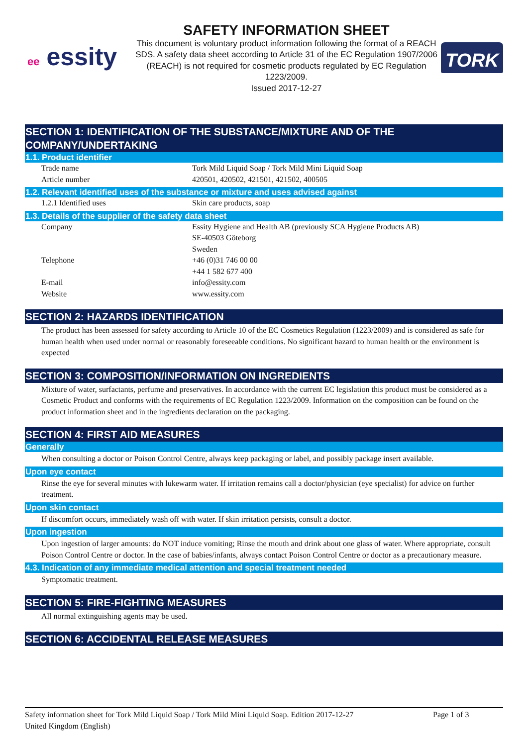ee essity
SAFETY INFORMATION SHEET
This document is voluntary product information following the format of a REACH SDS. A safety data sheet according to Article 31 of the EC Regulation 1907/2006 (REACH) is not required for cosmetic products regulated by EC Regulation 1223/2009.
Issued 2017-12-27
TORK
SECTION 1: IDENTIFICATION OF THE SUBSTANCE/MIXTURE AND OF THE COMPANY/UNDERTAKING
1.1. Product identifier
| Trade name | Tork Mild Liquid Soap / Tork Mild Mini Liquid Soap |
| Article number | 420501, 420502, 421501, 421502, 400505 |
1.2. Relevant identified uses of the substance or mixture and uses advised against
| 1.2.1 Identified uses | Skin care products, soap |
1.3. Details of the supplier of the safety data sheet
| Company | Essity Hygiene and Health AB (previously SCA Hygiene Products AB) SE-40503 Göteborg Sweden |
| Telephone | +46 (0)31 746 00 00 +44 1 582 677 400 |
| E-mail | info@essity.com |
| Website | www.essity.com |
SECTION 2: HAZARDS IDENTIFICATION
The product has been assessed for safety according to Article 10 of the EC Cosmetics Regulation (1223/2009) and is considered as safe for human health when used under normal or reasonably foreseeable conditions. No significant hazard to human health or the environment is expected
SECTION 3: COMPOSITION/INFORMATION ON INGREDIENTS
Mixture of water, surfactants, perfume and preservatives. In accordance with the current EC legislation this product must be considered as a Cosmetic Product and conforms with the requirements of EC Regulation 1223/2009. Information on the composition can be found on the product information sheet and in the ingredients declaration on the packaging.
SECTION 4: FIRST AID MEASURES
Generally
When consulting a doctor or Poison Control Centre, always keep packaging or label, and possibly package insert available.
Upon eye contact
Rinse the eye for several minutes with lukewarm water. If irritation remains call a doctor/physician (eye specialist) for advice on further treatment.
Upon skin contact
If discomfort occurs, immediately wash off with water. If skin irritation persists, consult a doctor.
Upon ingestion
Upon ingestion of larger amounts: do NOT induce vomiting; Rinse the mouth and drink about one glass of water. Where appropriate, consult Poison Control Centre or doctor. In the case of babies/infants, always contact Poison Control Centre or doctor as a precautionary measure.
4.3. Indication of any immediate medical attention and special treatment needed
Symptomatic treatment.
SECTION 5: FIRE-FIGHTING MEASURES
All normal extinguishing agents may be used.
SECTION 6: ACCIDENTAL RELEASE MEASURES
Safety information sheet for Tork Mild Liquid Soap / Tork Mild Mini Liquid Soap. Edition 2017-12-27
United Kingdom (English)
Page 1 of 3